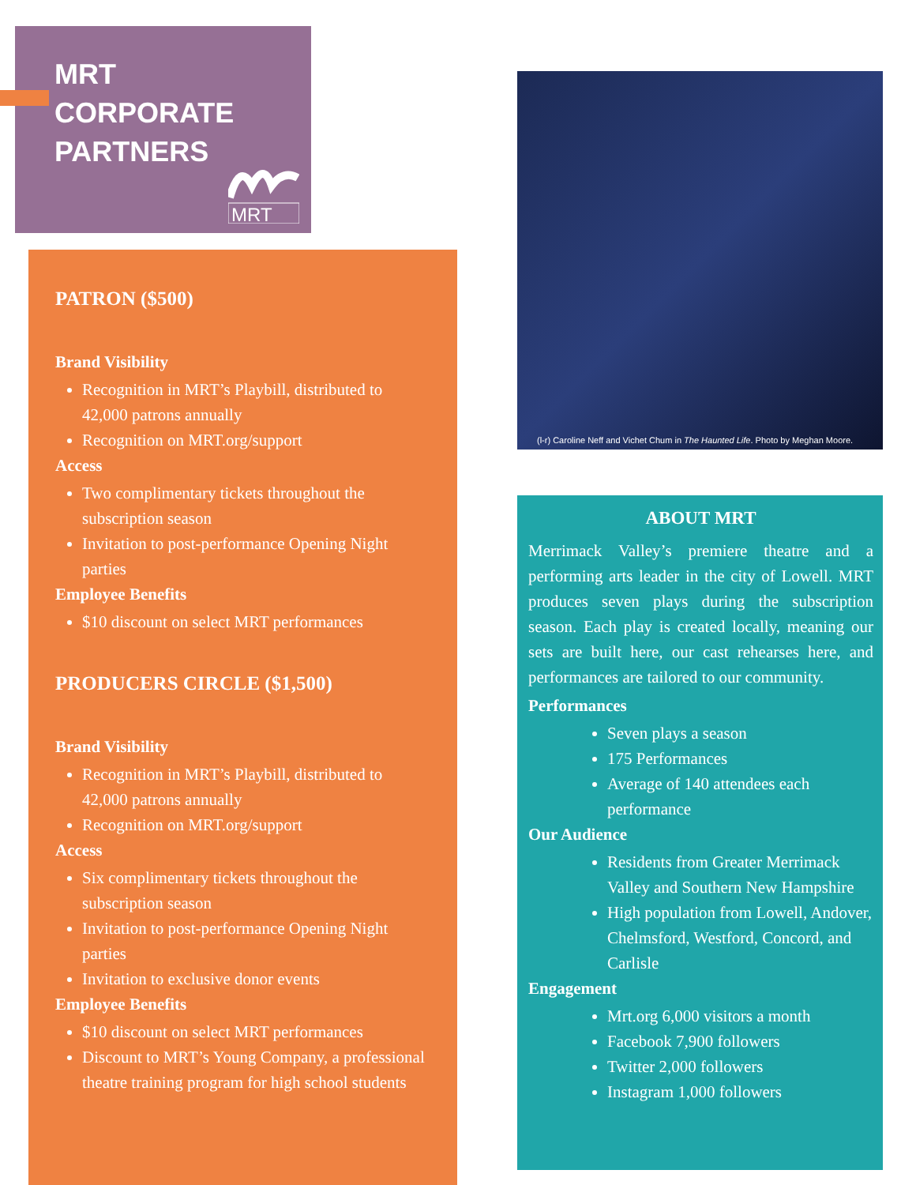MRT
CORPORATE
PARTNERS
MRT
PATRON ($500)
Brand Visibility
Recognition in MRT’s Playbill, distributed to 42,000 patrons annually
Recognition on MRT.org/support
Access
Two complimentary tickets throughout the subscription season
Invitation to post-performance Opening Night parties
Employee Benefits
$10 discount on select MRT performances
PRODUCERS CIRCLE ($1,500)
Brand Visibility
Recognition in MRT’s Playbill, distributed to 42,000 patrons annually
Recognition on MRT.org/support
Access
Six complimentary tickets throughout the subscription season
Invitation to post-performance Opening Night parties
Invitation to exclusive donor events
Employee Benefits
$10 discount on select MRT performances
Discount to MRT’s Young Company, a professional theatre training program for high school students
(l-r) Caroline Neff and Vichet Chum in The Haunted Life. Photo by Meghan Moore.
ABOUT MRT
Merrimack Valley’s premiere theatre and a performing arts leader in the city of Lowell. MRT produces seven plays during the subscription season. Each play is created locally, meaning our sets are built here, our cast rehearses here, and performances are tailored to our community.
Performances
Seven plays a season
175 Performances
Average of 140 attendees each performance
Our Audience
Residents from Greater Merrimack Valley and Southern New Hampshire
High population from Lowell, Andover, Chelmsford, Westford, Concord, and Carlisle
Engagement
Mrt.org 6,000 visitors a month
Facebook 7,900 followers
Twitter 2,000 followers
Instagram 1,000 followers